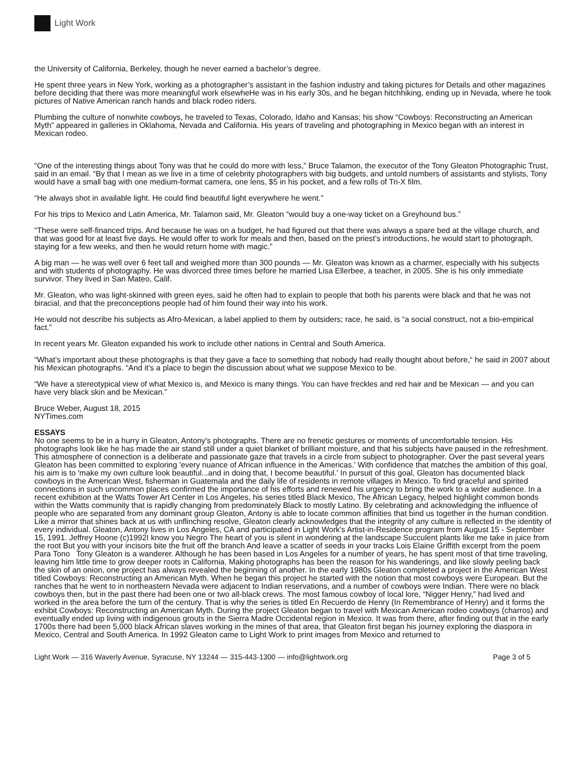Light Work
the University of California, Berkeley, though he never earned a bachelor’s degree.
He spent three years in New York, working as a photographer’s assistant in the fashion industry and taking pictures for Details and other magazines before deciding that there was more meaningful work elsewheHe was in his early 30s, and he began hitchhiking, ending up in Nevada, where he took pictures of Native American ranch hands and black rodeo riders.
Plumbing the culture of nonwhite cowboys, he traveled to Texas, Colorado, Idaho and Kansas; his show “Cowboys: Reconstructing an American Myth” appeared in galleries in Oklahoma, Nevada and California. His years of traveling and photographing in Mexico began with an interest in Mexican rodeo.
“One of the interesting things about Tony was that he could do more with less,” Bruce Talamon, the executor of the Tony Gleaton Photographic Trust, said in an email. “By that I mean as we live in a time of celebrity photographers with big budgets, and untold numbers of assistants and stylists, Tony would have a small bag with one medium-format camera, one lens, $5 in his pocket, and a few rolls of Tri-X film.
“He always shot in available light. He could find beautiful light everywhere he went.”
For his trips to Mexico and Latin America, Mr. Talamon said, Mr. Gleaton “would buy a one-way ticket on a Greyhound bus.”
“These were self-financed trips. And because he was on a budget, he had figured out that there was always a spare bed at the village church, and that was good for at least five days. He would offer to work for meals and then, based on the priest’s introductions, he would start to photograph, staying for a few weeks, and then he would return home with magic.”
A big man — he was well over 6 feet tall and weighed more than 300 pounds — Mr. Gleaton was known as a charmer, especially with his subjects and with students of photography. He was divorced three times before he married Lisa Ellerbee, a teacher, in 2005. She is his only immediate survivor. They lived in San Mateo, Calif.
Mr. Gleaton, who was light-skinned with green eyes, said he often had to explain to people that both his parents were black and that he was not biracial, and that the preconceptions people had of him found their way into his work.
He would not describe his subjects as Afro-Mexican, a label applied to them by outsiders; race, he said, is “a social construct, not a bio-empirical fact.”
In recent years Mr. Gleaton expanded his work to include other nations in Central and South America.
“What’s important about these photographs is that they gave a face to something that nobody had really thought about before,“ he said in 2007 about his Mexican photographs. “And it’s a place to begin the discussion about what we suppose Mexico to be.
“We have a stereotypical view of what Mexico is, and Mexico is many things. You can have freckles and red hair and be Mexican — and you can have very black skin and be Mexican.”
Bruce Weber, August 18, 2015
NYTimes.com
ESSAYS
No one seems to be in a hurry in Gleaton, Antony's photographs. There are no frenetic gestures or moments of uncomfortable tension. His photographs look like he has made the air stand still under a quiet blanket of brilliant moisture, and that his subjects have paused in the refreshment. This atmosphere of connection is a deliberate and passionate gaze that travels in a circle from subject to photographer. Over the past several years Gleaton has been committed to exploring 'every nuance of African influence in the Americas.' With confidence that matches the ambition of this goal, his aim is to 'make my own culture look beautiful...and in doing that, I become beautiful.' In pursuit of this goal, Gleaton has documented black cowboys in the American West, fisherman in Guatemala and the daily life of residents in remote villages in Mexico. To find graceful and spirited connections in such uncommon places confirmed the importance of his efforts and renewed his urgency to bring the work to a wider audience. In a recent exhibition at the Watts Tower Art Center in Los Angeles, his series titled Black Mexico, The African Legacy, helped highlight common bonds within the Watts community that is rapidly changing from predominately Black to mostly Latino. By celebrating and acknowledging the influence of people who are separated from any dominant group Gleaton, Antony is able to locate common affinities that bind us together in the human condition. Like a mirror that shines back at us with unflinching resolve, Gleaton clearly acknowledges that the integrity of any culture is reflected in the identity of every individual. Gleaton, Antony lives in Los Angeles, CA and participated in Light Work's Artist-in-Residence program from August 15 - September 15, 1991. Jeffrey Hoone (c)1992I know you Negro The heart of you is silent in wondering at the landscape Succulent plants like me take in juice from the root But you with your incisors bite the fruit off the branch And leave a scatter of seeds in your tracks Lois Elaine Griffith excerpt from the poem Para Tono Tony Gleaton is a wanderer. Although he has been based in Los Angeles for a number of years, he has spent most of that time traveling, leaving him little time to grow deeper roots in California. Making photographs has been the reason for his wanderings, and like slowly peeling back the skin of an onion, one project has always revealed the beginning of another. In the early 1980s Gleaton completed a project in the American West titled Cowboys: Reconstructing an American Myth. When he began this project he started with the notion that most cowboys were European. But the ranches that he went to in northeastern Nevada were adjacent to Indian reservations, and a number of cowboys were Indian. There were no black cowboys then, but in the past there had been one or two all-black crews. The most famous cowboy of local lore, “Nigger Henry,” had lived and worked in the area before the turn of the century. That is why the series is titled En Recuerdo de Henry (In Remembrance of Henry) and it forms the exhibit Cowboys: Reconstructing an American Myth. During the project Gleaton began to travel with Mexican American rodeo cowboys (charros) and eventually ended up living with indigenous grouts in the Sierra Madre Occidental region in Mexico. It was from there, after finding out that in the early 1700s there had been 5,000 black African slaves working in the mines of that area, that Gleaton first began his journey exploring the diaspora in Mexico, Central and South America. In 1992 Gleaton came to Light Work to print images from Mexico and returned to
Light Work — 316 Waverly Avenue, Syracuse, NY 13244 — 315-443-1300 — info@lightwork.org Page 3 of 5